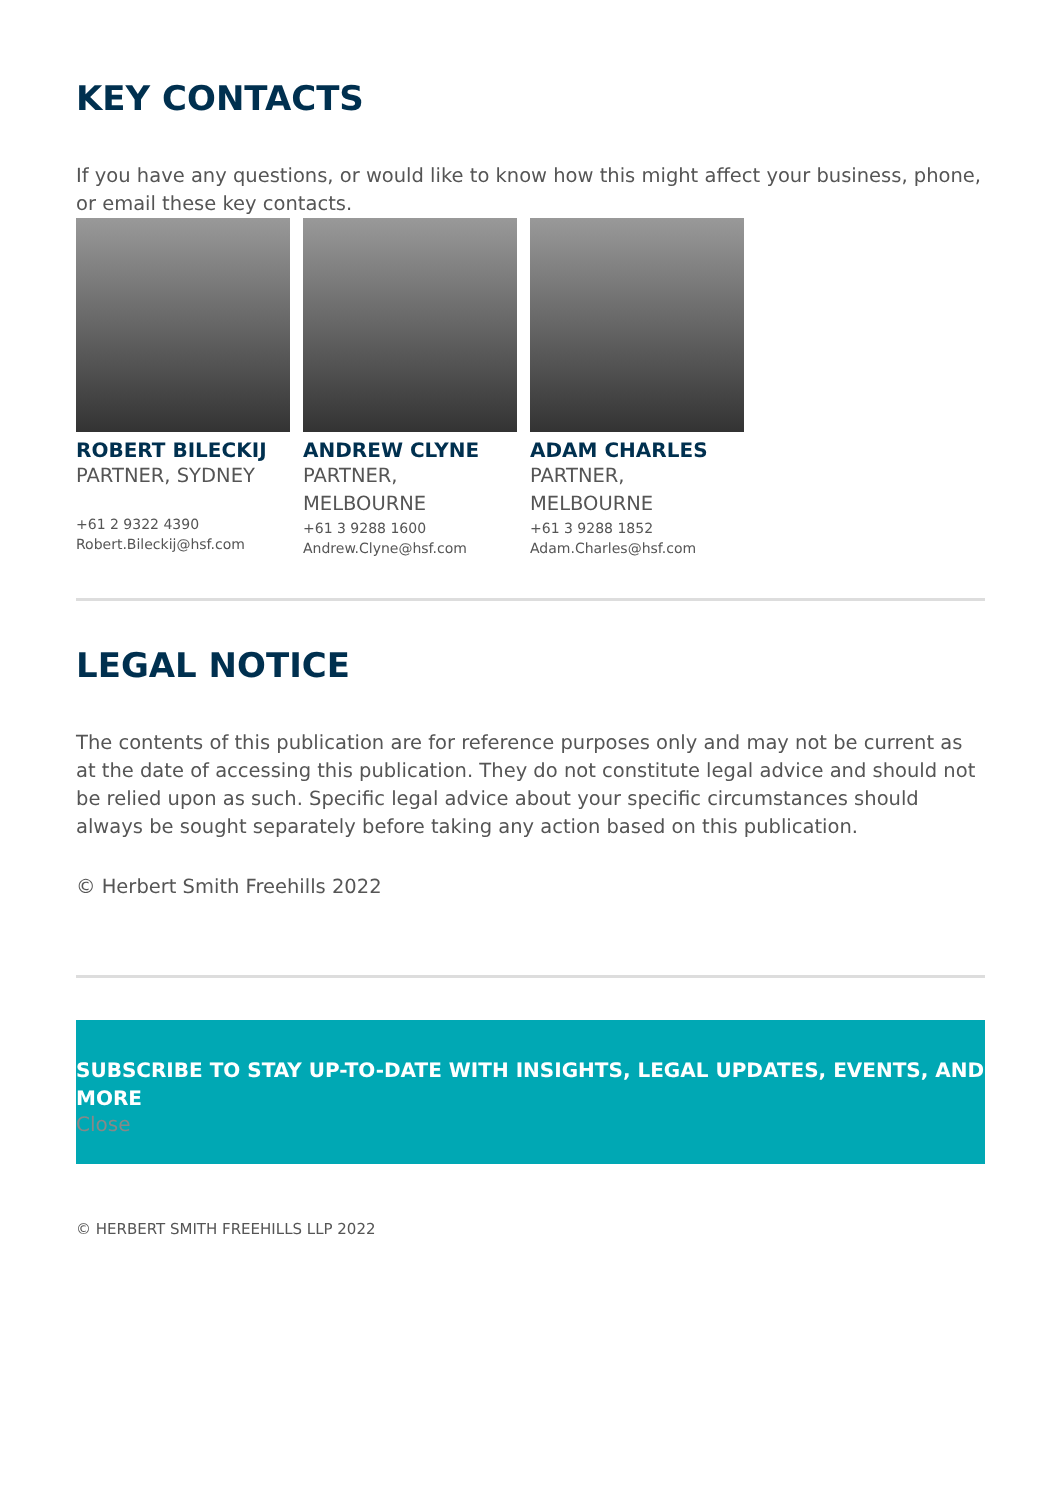KEY CONTACTS
If you have any questions, or would like to know how this might affect your business, phone, or email these key contacts.
ROBERT BILECKIJ
PARTNER, SYDNEY
+61 2 9322 4390
Robert.Bileckij@hsf.com
ANDREW CLYNE
PARTNER, MELBOURNE
+61 3 9288 1600
Andrew.Clyne@hsf.com
ADAM CHARLES
PARTNER, MELBOURNE
+61 3 9288 1852
Adam.Charles@hsf.com
LEGAL NOTICE
The contents of this publication are for reference purposes only and may not be current as at the date of accessing this publication. They do not constitute legal advice and should not be relied upon as such. Specific legal advice about your specific circumstances should always be sought separately before taking any action based on this publication.
© Herbert Smith Freehills 2022
SUBSCRIBE TO STAY UP-TO-DATE WITH INSIGHTS, LEGAL UPDATES, EVENTS, AND MORE
Close
© HERBERT SMITH FREEHILLS LLP 2022